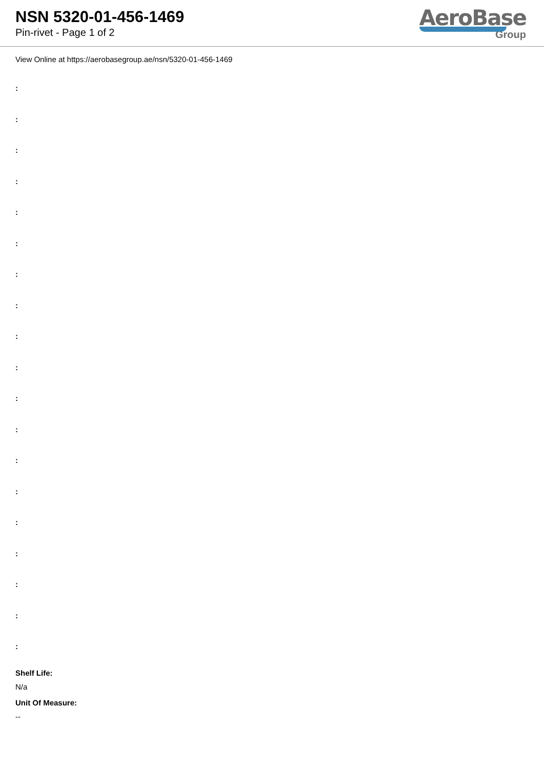NSN 5320-01-456-1469
Pin-rivet - Page 1 of 2
AeroBase
Group
View Online at https://aerobasegroup.ae/nsn/5320-01-456-1469
:
:
:
:
:
:
:
:
:
:
:
:
:
:
:
:
:
:
:
Shelf Life:
N/a
Unit Of Measure:
--